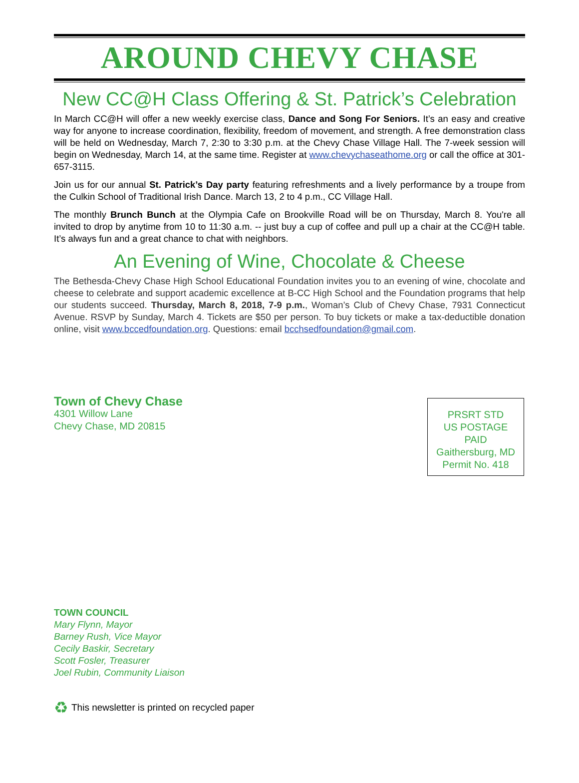AROUND CHEVY CHASE
New CC@H Class Offering & St. Patrick’s Celebration
In March CC@H will offer a new weekly exercise class, Dance and Song For Seniors. It’s an easy and creative way for anyone to increase coordination, flexibility, freedom of movement, and strength. A free demonstration class will be held on Wednesday, March 7, 2:30 to 3:30 p.m. at the Chevy Chase Village Hall. The 7-week session will begin on Wednesday, March 14, at the same time. Register at www.chevychaseathome.org or call the office at 301-657-3115.
Join us for our annual St. Patrick’s Day party featuring refreshments and a lively performance by a troupe from the Culkin School of Traditional Irish Dance. March 13, 2 to 4 p.m., CC Village Hall.
The monthly Brunch Bunch at the Olympia Cafe on Brookville Road will be on Thursday, March 8. You're all invited to drop by anytime from 10 to 11:30 a.m. -- just buy a cup of coffee and pull up a chair at the CC@H table. It’s always fun and a great chance to chat with neighbors.
An Evening of Wine, Chocolate & Cheese
The Bethesda-Chevy Chase High School Educational Foundation invites you to an evening of wine, chocolate and cheese to celebrate and support academic excellence at B-CC High School and the Foundation programs that help our students succeed. Thursday, March 8, 2018, 7-9 p.m., Woman’s Club of Chevy Chase, 7931 Connecticut Avenue. RSVP by Sunday, March 4. Tickets are $50 per person. To buy tickets or make a tax-deductible donation online, visit www.bccedfoundation.org. Questions: email bcchsedfoundation@gmail.com.
Town of Chevy Chase
4301 Willow Lane
Chevy Chase, MD 20815
PRSRT STD
US POSTAGE
PAID
Gaithersburg, MD
Permit No. 418
TOWN COUNCIL
Mary Flynn, Mayor
Barney Rush, Vice Mayor
Cecily Baskir, Secretary
Scott Fosler, Treasurer
Joel Rubin, Community Liaison
♻ This newsletter is printed on recycled paper